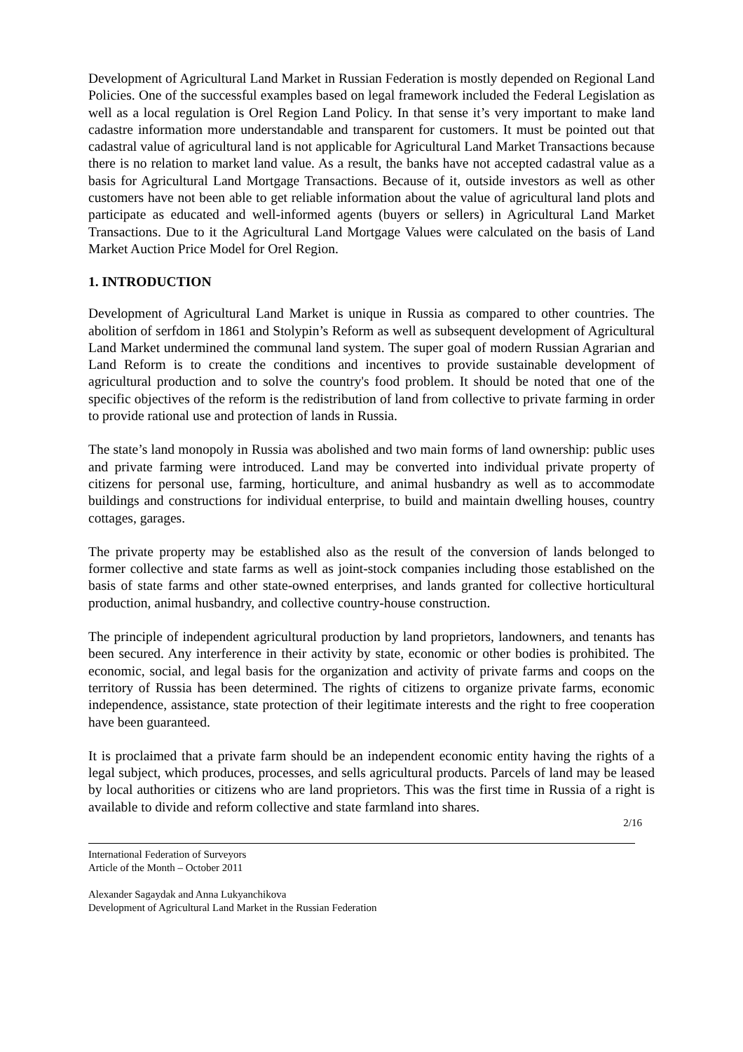Development of Agricultural Land Market in Russian Federation is mostly depended on Regional Land Policies. One of the successful examples based on legal framework included the Federal Legislation as well as a local regulation is Orel Region Land Policy. In that sense it’s very important to make land cadastre information more understandable and transparent for customers. It must be pointed out that cadastral value of agricultural land is not applicable for Agricultural Land Market Transactions because there is no relation to market land value. As a result, the banks have not accepted cadastral value as a basis for Agricultural Land Mortgage Transactions. Because of it, outside investors as well as other customers have not been able to get reliable information about the value of agricultural land plots and participate as educated and well-informed agents (buyers or sellers) in Agricultural Land Market Transactions. Due to it the Agricultural Land Mortgage Values were calculated on the basis of Land Market Auction Price Model for Orel Region.
1. INTRODUCTION
Development of Agricultural Land Market is unique in Russia as compared to other countries. The abolition of serfdom in 1861 and Stolypin’s Reform as well as subsequent development of Agricultural Land Market undermined the communal land system. The super goal of modern Russian Agrarian and Land Reform is to create the conditions and incentives to provide sustainable development of agricultural production and to solve the country's food problem. It should be noted that one of the specific objectives of the reform is the redistribution of land from collective to private farming in order to provide rational use and protection of lands in Russia.
The state’s land monopoly in Russia was abolished and two main forms of land ownership: public uses and private farming were introduced. Land may be converted into individual private property of citizens for personal use, farming, horticulture, and animal husbandry as well as to accommodate buildings and constructions for individual enterprise, to build and maintain dwelling houses, country cottages, garages.
The private property may be established also as the result of the conversion of lands belonged to former collective and state farms as well as joint-stock companies including those established on the basis of state farms and other state-owned enterprises, and lands granted for collective horticultural production, animal husbandry, and collective country-house construction.
The principle of independent agricultural production by land proprietors, landowners, and tenants has been secured. Any interference in their activity by state, economic or other bodies is prohibited. The economic, social, and legal basis for the organization and activity of private farms and coops on the territory of Russia has been determined. The rights of citizens to organize private farms, economic independence, assistance, state protection of their legitimate interests and the right to free cooperation have been guaranteed.
It is proclaimed that a private farm should be an independent economic entity having the rights of a legal subject, which produces, processes, and sells agricultural products. Parcels of land may be leased by local authorities or citizens who are land proprietors. This was the first time in Russia of a right is available to divide and reform collective and state farmland into shares.
2/16
International Federation of Surveyors
Article of the Month – October 2011
Alexander Sagaydak and Anna Lukyanchikova
Development of Agricultural Land Market in the Russian Federation